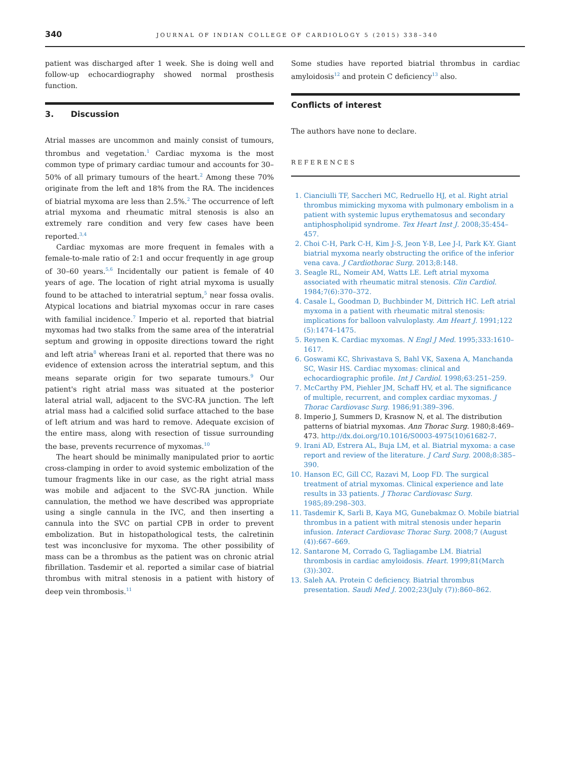340 JOURNAL OF INDIAN COLLEGE OF CARDIOLOGY 5 (2015) 338–340
patient was discharged after 1 week. She is doing well and follow-up echocardiography showed normal prosthesis function.
3. Discussion
Atrial masses are uncommon and mainly consist of tumours, thrombus and vegetation.<sup>1</sup> Cardiac myxoma is the most common type of primary cardiac tumour and accounts for 30–50% of all primary tumours of the heart.<sup>2</sup> Among these 70% originate from the left and 18% from the RA. The incidences of biatrial myxoma are less than 2.5%.<sup>2</sup> The occurrence of left atrial myxoma and rheumatic mitral stenosis is also an extremely rare condition and very few cases have been reported.<sup>3,4</sup>
Cardiac myxomas are more frequent in females with a female-to-male ratio of 2:1 and occur frequently in age group of 30–60 years.<sup>5,6</sup> Incidentally our patient is female of 40 years of age. The location of right atrial myxoma is usually found to be attached to interatrial septum,<sup>5</sup> near fossa ovalis. Atypical locations and biatrial myxomas occur in rare cases with familial incidence.<sup>7</sup> Imperio et al. reported that biatrial myxomas had two stalks from the same area of the interatrial septum and growing in opposite directions toward the right and left atria<sup>8</sup> whereas Irani et al. reported that there was no evidence of extension across the interatrial septum, and this means separate origin for two separate tumours.<sup>9</sup> Our patient's right atrial mass was situated at the posterior lateral atrial wall, adjacent to the SVC-RA junction. The left atrial mass had a calcified solid surface attached to the base of left atrium and was hard to remove. Adequate excision of the entire mass, along with resection of tissue surrounding the base, prevents recurrence of myxomas.<sup>10</sup>
The heart should be minimally manipulated prior to aortic cross-clamping in order to avoid systemic embolization of the tumour fragments like in our case, as the right atrial mass was mobile and adjacent to the SVC-RA junction. While cannulation, the method we have described was appropriate using a single cannula in the IVC, and then inserting a cannula into the SVC on partial CPB in order to prevent embolization. But in histopathological tests, the calretinin test was inconclusive for myxoma. The other possibility of mass can be a thrombus as the patient was on chronic atrial fibrillation. Tasdemir et al. reported a similar case of biatrial thrombus with mitral stenosis in a patient with history of deep vein thrombosis.<sup>11</sup>
Some studies have reported biatrial thrombus in cardiac amyloidosis<sup>12</sup> and protein C deficiency<sup>13</sup> also.
Conflicts of interest
The authors have none to declare.
REFERENCES
1. Cianciulli TF, Saccheri MC, Redruello HJ, et al. Right atrial thrombus mimicking myxoma with pulmonary embolism in a patient with systemic lupus erythematosus and secondary antiphospholipid syndrome. Tex Heart Inst J. 2008;35:454–457.
2. Choi C-H, Park C-H, Kim J-S, Jeon Y-B, Lee J-I, Park K-Y. Giant biatrial myxoma nearly obstructing the orifice of the inferior vena cava. J Cardiothorac Surg. 2013;8:148.
3. Seagle RL, Nomeir AM, Watts LE. Left atrial myxoma associated with rheumatic mitral stenosis. Clin Cardiol. 1984;7(6):370–372.
4. Casale L, Goodman D, Buchbinder M, Dittrich HC. Left atrial myxoma in a patient with rheumatic mitral stenosis: implications for balloon valvuloplasty. Am Heart J. 1991;122 (5):1474–1475.
5. Reynen K. Cardiac myxomas. N Engl J Med. 1995;333:1610–1617.
6. Goswami KC, Shrivastava S, Bahl VK, Saxena A, Manchanda SC, Wasir HS. Cardiac myxomas: clinical and echocardiographic profile. Int J Cardiol. 1998;63:251–259.
7. McCarthy PM, Piehler JM, Schaff HV, et al. The significance of multiple, recurrent, and complex cardiac myxomas. J Thorac Cardiovasc Surg. 1986;91:389–396.
8. Imperio J, Summers D, Krasnow N, et al. The distribution patterns of biatrial myxomas. Ann Thorac Surg. 1980;8:469–473. http://dx.doi.org/10.1016/S0003-4975(10)61682-7.
9. Irani AD, Estrera AL, Buja LM, et al. Biatrial myxoma: a case report and review of the literature. J Card Surg. 2008;8:385–390.
10. Hanson EC, Gill CC, Razavi M, Loop FD. The surgical treatment of atrial myxomas. Clinical experience and late results in 33 patients. J Thorac Cardiovasc Surg. 1985;89:298–303.
11. Tasdemir K, Sarli B, Kaya MG, Gunebakmaz O. Mobile biatrial thrombus in a patient with mitral stenosis under heparin infusion. Interact Cardiovasc Thorac Surg. 2008;7 (August (4)):667–669.
12. Santarone M, Corrado G, Tagliagambe LM. Biatrial thrombosis in cardiac amyloidosis. Heart. 1999;81(March (3)):302.
13. Saleh AA. Protein C deficiency. Biatrial thrombus presentation. Saudi Med J. 2002;23(July (7)):860–862.